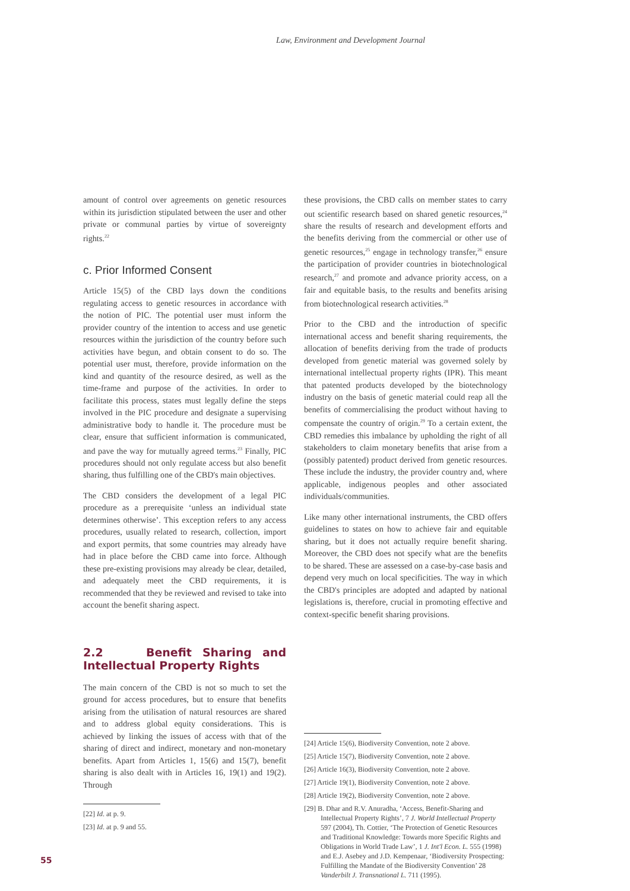Law, Environment and Development Journal
amount of control over agreements on genetic resources within its jurisdiction stipulated between the user and other private or communal parties by virtue of sovereignty rights.<sup>22</sup>
c. Prior Informed Consent
Article 15(5) of the CBD lays down the conditions regulating access to genetic resources in accordance with the notion of PIC. The potential user must inform the provider country of the intention to access and use genetic resources within the jurisdiction of the country before such activities have begun, and obtain consent to do so. The potential user must, therefore, provide information on the kind and quantity of the resource desired, as well as the time-frame and purpose of the activities. In order to facilitate this process, states must legally define the steps involved in the PIC procedure and designate a supervising administrative body to handle it. The procedure must be clear, ensure that sufficient information is communicated, and pave the way for mutually agreed terms.<sup>23</sup> Finally, PIC procedures should not only regulate access but also benefit sharing, thus fulfilling one of the CBD's main objectives.
The CBD considers the development of a legal PIC procedure as a prerequisite ‘unless an individual state determines otherwise’. This exception refers to any access procedures, usually related to research, collection, import and export permits, that some countries may already have had in place before the CBD came into force. Although these pre-existing provisions may already be clear, detailed, and adequately meet the CBD requirements, it is recommended that they be reviewed and revised to take into account the benefit sharing aspect.
2.2 Benefit Sharing and Intellectual Property Rights
The main concern of the CBD is not so much to set the ground for access procedures, but to ensure that benefits arising from the utilisation of natural resources are shared and to address global equity considerations. This is achieved by linking the issues of access with that of the sharing of direct and indirect, monetary and non-monetary benefits. Apart from Articles 1, 15(6) and 15(7), benefit sharing is also dealt with in Articles 16, 19(1) and 19(2). Through
[22] Id. at p. 9.
[23] Id. at p. 9 and 55.
these provisions, the CBD calls on member states to carry out scientific research based on shared genetic resources,<sup>24</sup> share the results of research and development efforts and the benefits deriving from the commercial or other use of genetic resources,<sup>25</sup> engage in technology transfer,<sup>26</sup> ensure the participation of provider countries in biotechnological research,<sup>27</sup> and promote and advance priority access, on a fair and equitable basis, to the results and benefits arising from biotechnological research activities.<sup>28</sup>
Prior to the CBD and the introduction of specific international access and benefit sharing requirements, the allocation of benefits deriving from the trade of products developed from genetic material was governed solely by international intellectual property rights (IPR). This meant that patented products developed by the biotechnology industry on the basis of genetic material could reap all the benefits of commercialising the product without having to compensate the country of origin.<sup>29</sup> To a certain extent, the CBD remedies this imbalance by upholding the right of all stakeholders to claim monetary benefits that arise from a (possibly patented) product derived from genetic resources. These include the industry, the provider country and, where applicable, indigenous peoples and other associated individuals/communities.
Like many other international instruments, the CBD offers guidelines to states on how to achieve fair and equitable sharing, but it does not actually require benefit sharing. Moreover, the CBD does not specify what are the benefits to be shared. These are assessed on a case-by-case basis and depend very much on local specificities. The way in which the CBD's principles are adopted and adapted by national legislations is, therefore, crucial in promoting effective and context-specific benefit sharing provisions.
[24] Article 15(6), Biodiversity Convention, note 2 above.
[25] Article 15(7), Biodiversity Convention, note 2 above.
[26] Article 16(3), Biodiversity Convention, note 2 above.
[27] Article 19(1), Biodiversity Convention, note 2 above.
[28] Article 19(2), Biodiversity Convention, note 2 above.
[29] B. Dhar and R.V. Anuradha, ‘Access, Benefit-Sharing and Intellectual Property Rights’, 7 J. World Intellectual Property 597 (2004), Th. Cottier, ‘The Protection of Genetic Resources and Traditional Knowledge: Towards more Specific Rights and Obligations in World Trade Law’, 1 J. Int'l Econ. L. 555 (1998) and E.J. Asebey and J.D. Kempenaar, ‘Biodiversity Prospecting: Fulfilling the Mandate of the Biodiversity Convention’ 28 Vanderbilt J. Transnational L. 711 (1995).
55